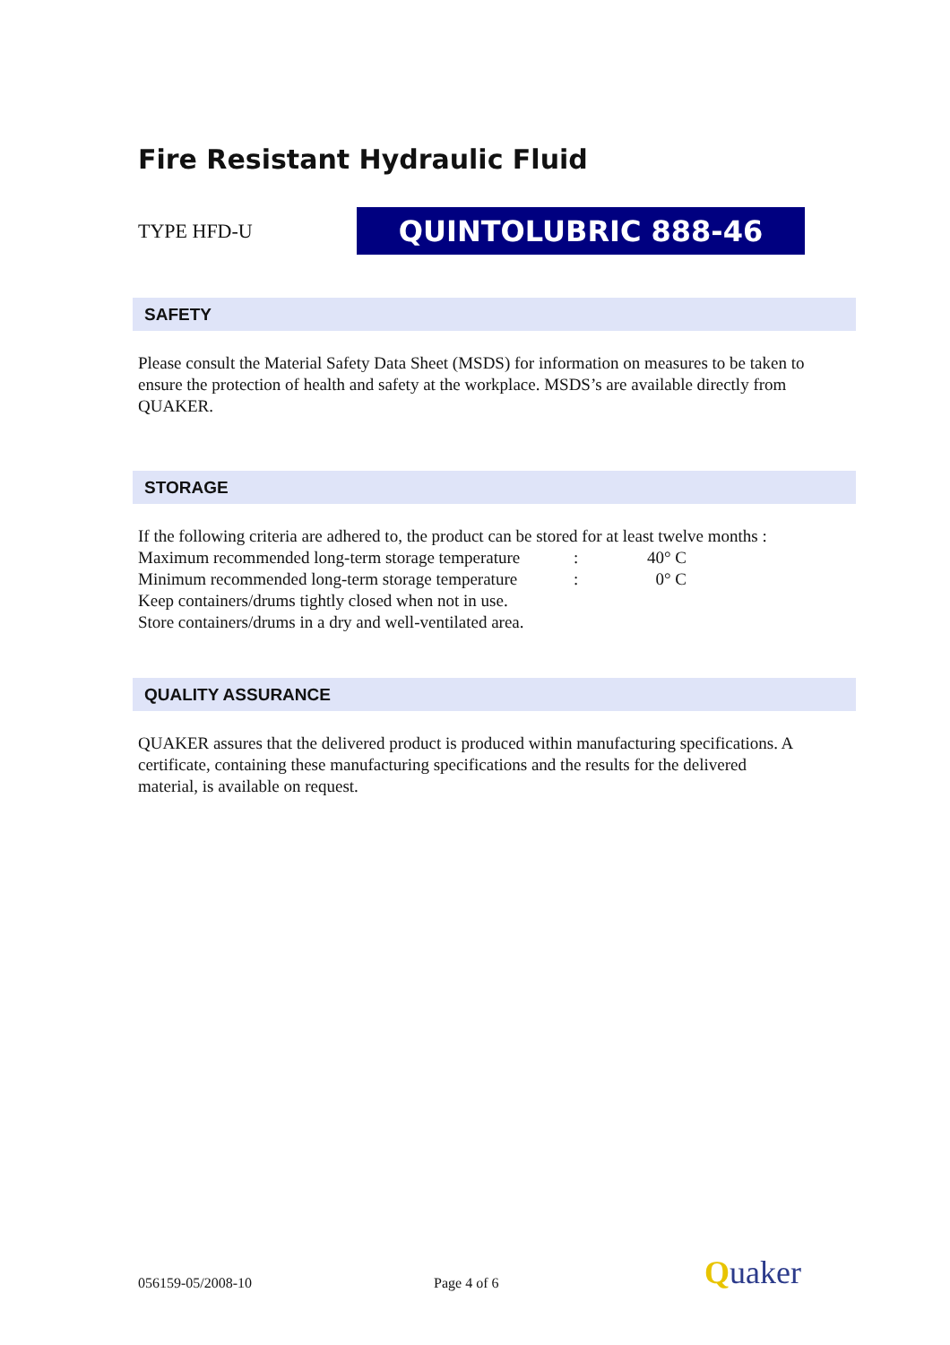Fire Resistant Hydraulic Fluid
TYPE HFD-U
QUINTOLUBRIC 888-46
SAFETY
Please consult the Material Safety Data Sheet (MSDS) for information on measures to be taken to ensure the protection of health and safety at the workplace. MSDS’s are available directly from QUAKER.
STORAGE
If the following criteria are adhered to, the product can be stored for at least twelve months :
| Maximum recommended long-term storage temperature | : | 40° C |
| Minimum recommended long-term storage temperature | : | 0° C |
| Keep containers/drums tightly closed when not in use. | | |
| Store containers/drums in a dry and well-ventilated area. | | |
QUALITY ASSURANCE
QUAKER assures that the delivered product is produced within manufacturing specifications. A certificate, containing these manufacturing specifications and the results for the delivered material, is available on request.
056159-05/2008-10 Page 4 of 6 Quaker